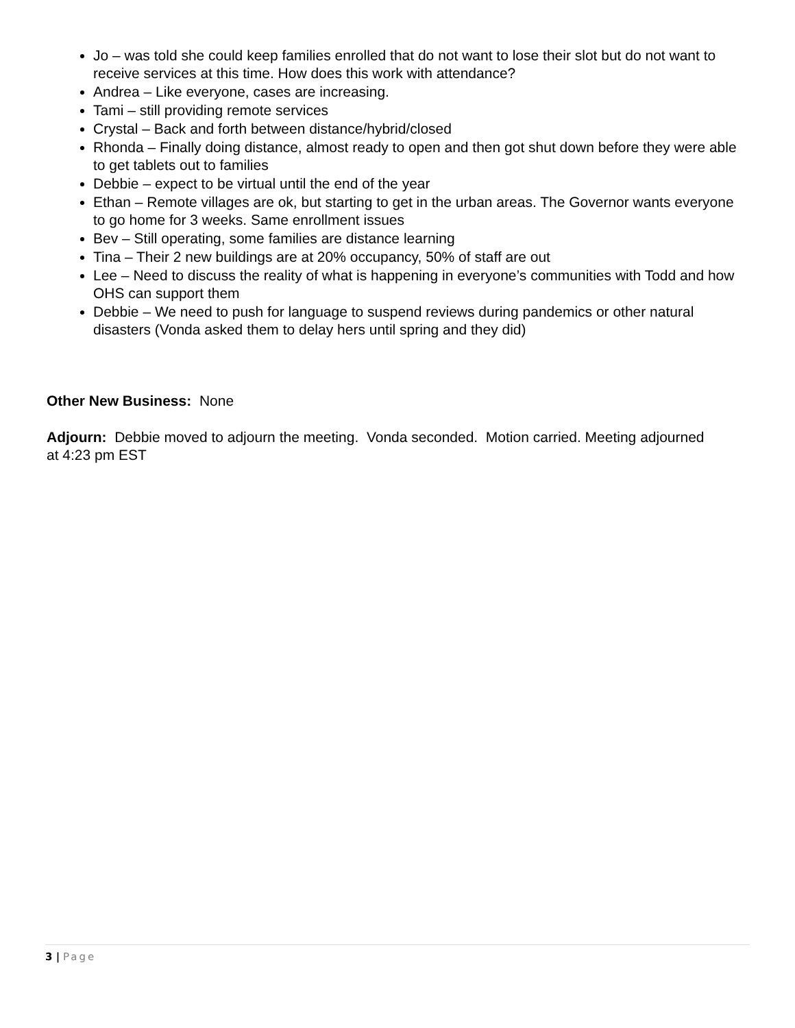Jo – was told she could keep families enrolled that do not want to lose their slot but do not want to receive services at this time. How does this work with attendance?
Andrea – Like everyone, cases are increasing.
Tami – still providing remote services
Crystal – Back and forth between distance/hybrid/closed
Rhonda – Finally doing distance, almost ready to open and then got shut down before they were able to get tablets out to families
Debbie – expect to be virtual until the end of the year
Ethan – Remote villages are ok, but starting to get in the urban areas. The Governor wants everyone to go home for 3 weeks. Same enrollment issues
Bev – Still operating, some families are distance learning
Tina – Their 2 new buildings are at 20% occupancy, 50% of staff are out
Lee – Need to discuss the reality of what is happening in everyone’s communities with Todd and how OHS can support them
Debbie – We need to push for language to suspend reviews during pandemics or other natural disasters (Vonda asked them to delay hers until spring and they did)
Other New Business: None
Adjourn: Debbie moved to adjourn the meeting. Vonda seconded. Motion carried. Meeting adjourned at 4:23 pm EST
3 | Page